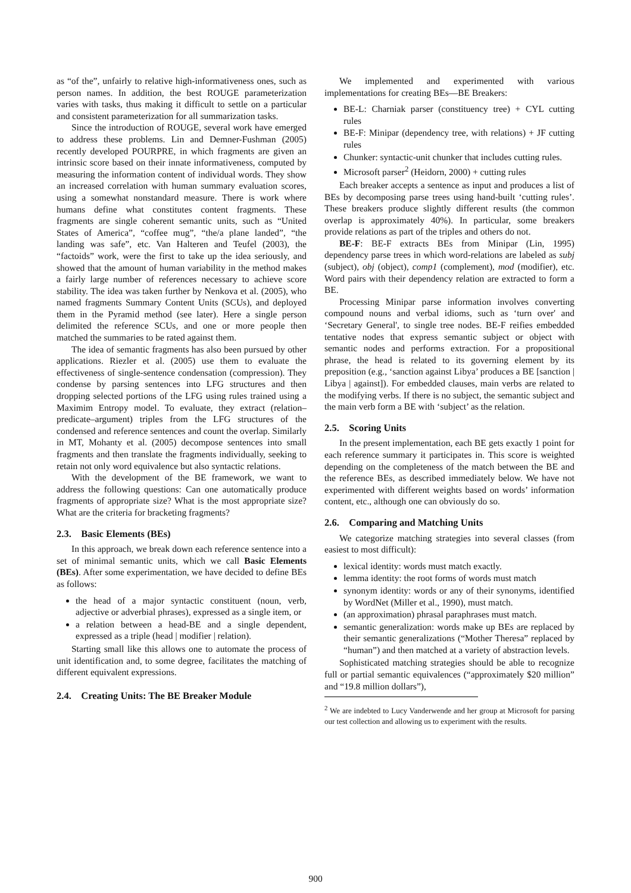as “of the”, unfairly to relative high-informativeness ones, such as person names. In addition, the best ROUGE parameterization varies with tasks, thus making it difficult to settle on a particular and consistent parameterization for all summarization tasks.
Since the introduction of ROUGE, several work have emerged to address these problems. Lin and Demner-Fushman (2005) recently developed POURPRE, in which fragments are given an intrinsic score based on their innate informativeness, computed by measuring the information content of individual words. They show an increased correlation with human summary evaluation scores, using a somewhat nonstandard measure. There is work where humans define what constitutes content fragments. These fragments are single coherent semantic units, such as “United States of America”, “coffee mug”, “the/a plane landed”, “the landing was safe”, etc. Van Halteren and Teufel (2003), the “factoids” work, were the first to take up the idea seriously, and showed that the amount of human variability in the method makes a fairly large number of references necessary to achieve score stability. The idea was taken further by Nenkova et al. (2005), who named fragments Summary Content Units (SCUs), and deployed them in the Pyramid method (see later). Here a single person delimited the reference SCUs, and one or more people then matched the summaries to be rated against them.
The idea of semantic fragments has also been pursued by other applications. Riezler et al. (2005) use them to evaluate the effectiveness of single-sentence condensation (compression). They condense by parsing sentences into LFG structures and then dropping selected portions of the LFG using rules trained using a Maximim Entropy model. To evaluate, they extract (relation–predicate–argument) triples from the LFG structures of the condensed and reference sentences and count the overlap. Similarly in MT, Mohanty et al. (2005) decompose sentences into small fragments and then translate the fragments individually, seeking to retain not only word equivalence but also syntactic relations.
With the development of the BE framework, we want to address the following questions: Can one automatically produce fragments of appropriate size? What is the most appropriate size? What are the criteria for bracketing fragments?
2.3. Basic Elements (BEs)
In this approach, we break down each reference sentence into a set of minimal semantic units, which we call Basic Elements (BEs). After some experimentation, we have decided to define BEs as follows:
the head of a major syntactic constituent (noun, verb, adjective or adverbial phrases), expressed as a single item, or
a relation between a head-BE and a single dependent, expressed as a triple (head | modifier | relation).
Starting small like this allows one to automate the process of unit identification and, to some degree, facilitates the matching of different equivalent expressions.
2.4. Creating Units: The BE Breaker Module
We implemented and experimented with various implementations for creating BEs—BE Breakers:
BE-L: Charniak parser (constituency tree) + CYL cutting rules
BE-F: Minipar (dependency tree, with relations) + JF cutting rules
Chunker: syntactic-unit chunker that includes cutting rules.
Microsoft parser<sup>2</sup> (Heidorn, 2000) + cutting rules
Each breaker accepts a sentence as input and produces a list of BEs by decomposing parse trees using hand-built ‘cutting rules’. These breakers produce slightly different results (the common overlap is approximately 40%). In particular, some breakers provide relations as part of the triples and others do not.
BE-F: BE-F extracts BEs from Minipar (Lin, 1995) dependency parse trees in which word-relations are labeled as subj (subject), obj (object), comp1 (complement), mod (modifier), etc. Word pairs with their dependency relation are extracted to form a BE.
Processing Minipar parse information involves converting compound nouns and verbal idioms, such as ‘turn over' and ‘Secretary General', to single tree nodes. BE-F reifies embedded tentative nodes that express semantic subject or object with semantic nodes and performs extraction. For a propositional phrase, the head is related to its governing element by its preposition (e.g., ‘sanction against Libya’ produces a BE [sanction | Libya | against]). For embedded clauses, main verbs are related to the modifying verbs. If there is no subject, the semantic subject and the main verb form a BE with ‘subject’ as the relation.
2.5. Scoring Units
In the present implementation, each BE gets exactly 1 point for each reference summary it participates in. This score is weighted depending on the completeness of the match between the BE and the reference BEs, as described immediately below. We have not experimented with different weights based on words’ information content, etc., although one can obviously do so.
2.6. Comparing and Matching Units
We categorize matching strategies into several classes (from easiest to most difficult):
lexical identity: words must match exactly.
lemma identity: the root forms of words must match
synonym identity: words or any of their synonyms, identified by WordNet (Miller et al., 1990), must match.
(an approximation) phrasal paraphrases must match.
semantic generalization: words make up BEs are replaced by their semantic generalizations (“Mother Theresa” replaced by “human”) and then matched at a variety of abstraction levels.
Sophisticated matching strategies should be able to recognize full or partial semantic equivalences (“approximately $20 million” and “19.8 million dollars”),
<sup>2</sup> We are indebted to Lucy Vanderwende and her group at Microsoft for parsing our test collection and allowing us to experiment with the results.
900